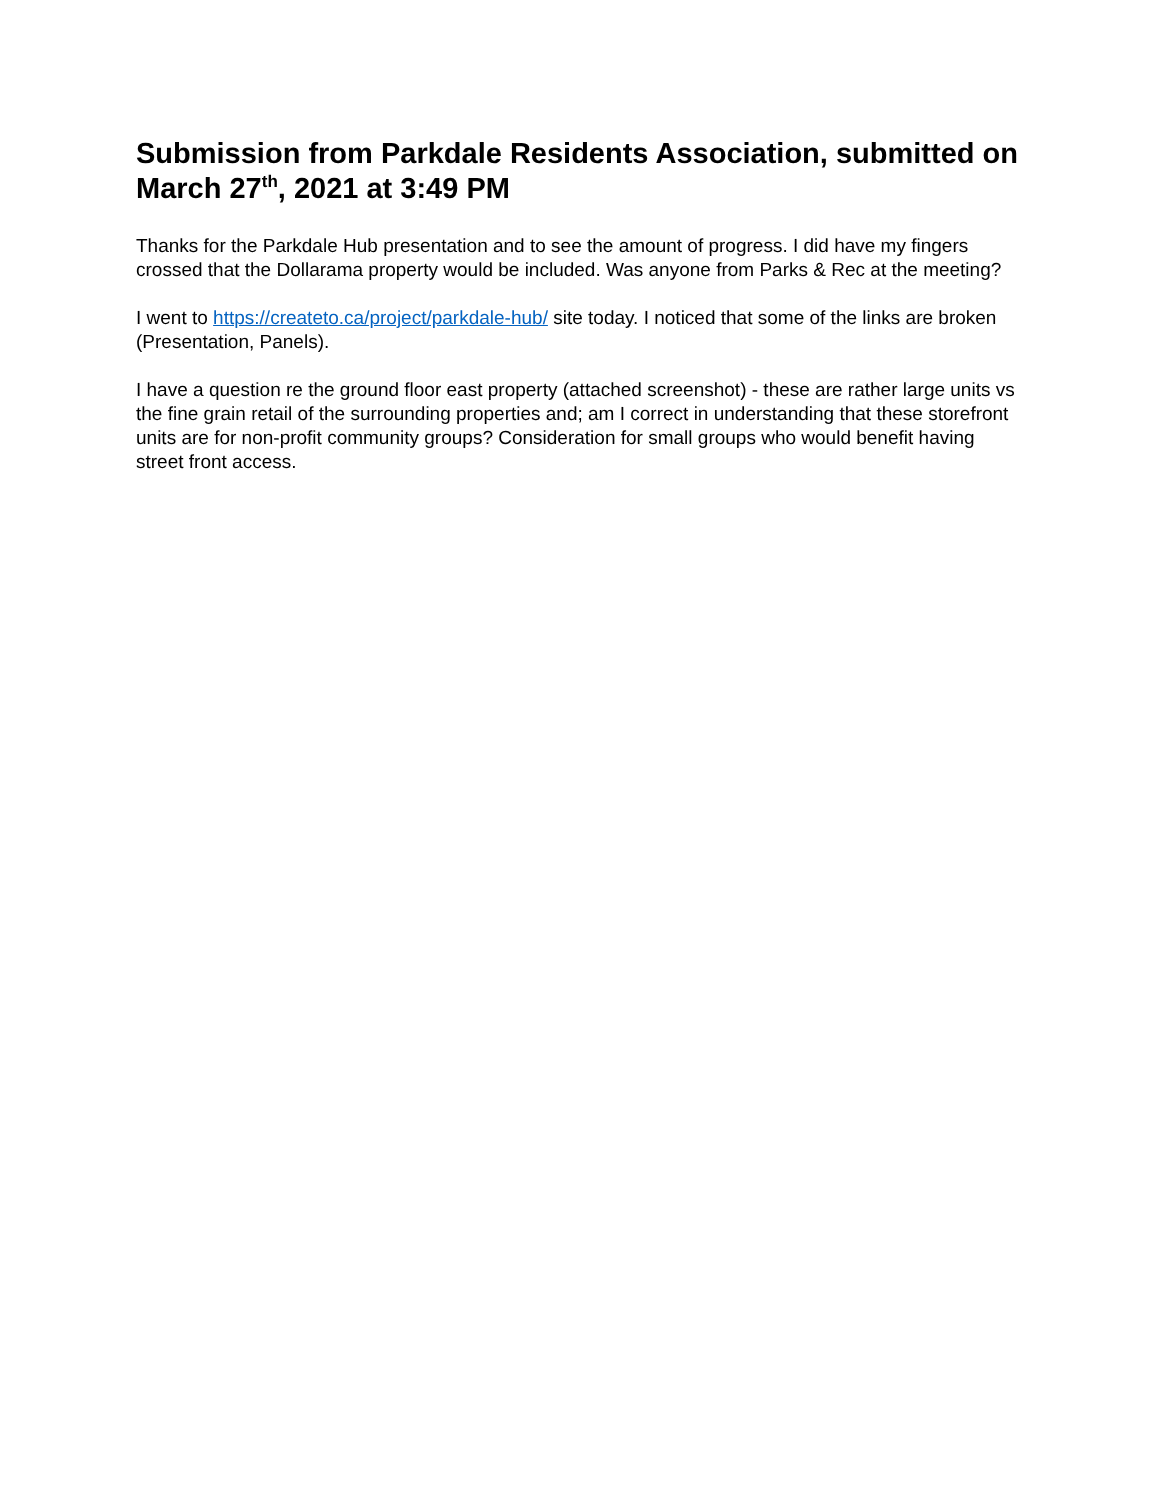Submission from Parkdale Residents Association, submitted on March 27<sup>th</sup>, 2021 at 3:49 PM
Thanks for the Parkdale Hub presentation and to see the amount of progress. I did have my fingers crossed that the Dollarama property would be included. Was anyone from Parks & Rec at the meeting?
I went to https://createto.ca/project/parkdale-hub/ site today. I noticed that some of the links are broken (Presentation, Panels).
I have a question re the ground floor east property (attached screenshot) - these are rather large units vs the fine grain retail of the surrounding properties and; am I correct in understanding that these storefront units are for non-profit community groups? Consideration for small groups who would benefit having street front access.